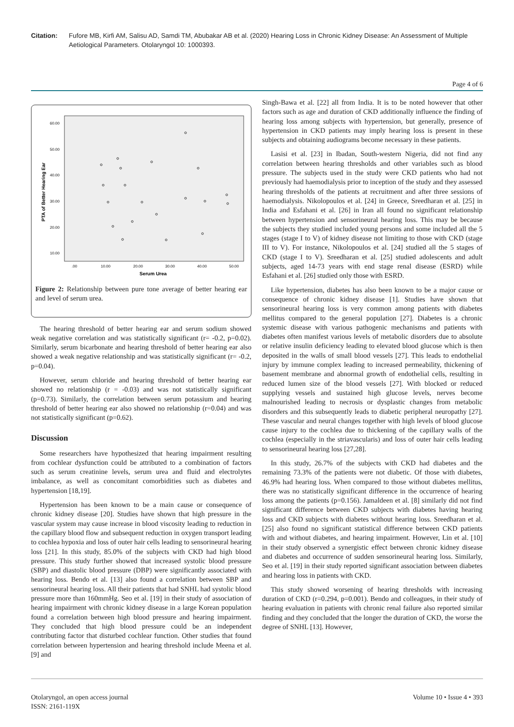Citation: Fufore MB, Kirfi AM, Salisu AD, Samdi TM, Abubakar AB et al. (2020) Hearing Loss in Chronic Kidney Disease: An Assessment of Multiple Aetiological Parameters. Otolaryngol 10: 1000393.
Page 4 of 6
60.00
50.00
40.00
30.00
20.00
10.00
.00
10.00
20.00
30.00
40.00
50.00
Serum Urea
PTA of Better Hearing Ear
Figure 2: Relationship between pure tone average of better hearing ear and level of serum urea.
The hearing threshold of better hearing ear and serum sodium showed weak negative correlation and was statistically significant (r= -0.2, p=0.02). Similarly, serum bicarbonate and hearing threshold of better hearing ear also showed a weak negative relationship and was statistically significant (r= -0.2, p=0.04).
However, serum chloride and hearing threshold of better hearing ear showed no relationship (r = -0.03) and was not statistically significant (p=0.73). Similarly, the correlation between serum potassium and hearing threshold of better hearing ear also showed no relationship (r=0.04) and was not statistically significant (p=0.62).
Discussion
Some researchers have hypothesized that hearing impairment resulting from cochlear dysfunction could be attributed to a combination of factors such as serum creatinine levels, serum urea and fluid and electrolytes imbalance, as well as concomitant comorbidities such as diabetes and hypertension [18,19].
Hypertension has been known to be a main cause or consequence of chronic kidney disease [20]. Studies have shown that high pressure in the vascular system may cause increase in blood viscosity leading to reduction in the capillary blood flow and subsequent reduction in oxygen transport leading to cochlea hypoxia and loss of outer hair cells leading to sensorineural hearing loss [21]. In this study, 85.0% of the subjects with CKD had high blood pressure. This study further showed that increased systolic blood pressure (SBP) and diastolic blood pressure (DBP) were significantly associated with hearing loss. Bendo et al. [13] also found a correlation between SBP and sensorineural hearing loss. All their patients that had SNHL had systolic blood pressure more than 160mmHg. Seo et al. [19] in their study of association of hearing impairment with chronic kidney disease in a large Korean population found a correlation between high blood pressure and hearing impairment. They concluded that high blood pressure could be an independent contributing factor that disturbed cochlear function. Other studies that found correlation between hypertension and hearing threshold include Meena et al. [9] and
Singh-Bawa et al. [22] all from India. It is to be noted however that other factors such as age and duration of CKD additionally influence the finding of hearing loss among subjects with hypertension, but generally, presence of hypertension in CKD patients may imply hearing loss is present in these subjects and obtaining audiograms become necessary in these patients.
Lasisi et al. [23] in Ibadan, South-western Nigeria, did not find any correlation between hearing thresholds and other variables such as blood pressure. The subjects used in the study were CKD patients who had not previously had haemodialysis prior to inception of the study and they assessed hearing thresholds of the patients at recruitment and after three sessions of haemodialysis. Nikolopoulos et al. [24] in Greece, Sreedharan et al. [25] in India and Esfahani et al. [26] in Iran all found no significant relationship between hypertension and sensorineural hearing loss. This may be because the subjects they studied included young persons and some included all the 5 stages (stage I to V) of kidney disease not limiting to those with CKD (stage III to V). For instance, Nikolopoulos et al. [24] studied all the 5 stages of CKD (stage I to V). Sreedharan et al. [25] studied adolescents and adult subjects, aged 14-73 years with end stage renal disease (ESRD) while Esfahani et al. [26] studied only those with ESRD.
Like hypertension, diabetes has also been known to be a major cause or consequence of chronic kidney disease [1]. Studies have shown that sensorineural hearing loss is very common among patients with diabetes mellitus compared to the general population [27]. Diabetes is a chronic systemic disease with various pathogenic mechanisms and patients with diabetes often manifest various levels of metabolic disorders due to absolute or relative insulin deficiency leading to elevated blood glucose which is then deposited in the walls of small blood vessels [27]. This leads to endothelial injury by immune complex leading to increased permeability, thickening of basement membrane and abnormal growth of endothelial cells, resulting in reduced lumen size of the blood vessels [27]. With blocked or reduced supplying vessels and sustained high glucose levels, nerves become malnourished leading to necrosis or dysplastic changes from metabolic disorders and this subsequently leads to diabetic peripheral neuropathy [27]. These vascular and neural changes together with high levels of blood glucose cause injury to the cochlea due to thickening of the capillary walls of the cochlea (especially in the striavascularis) and loss of outer hair cells leading to sensorineural hearing loss [27,28].
In this study, 26.7% of the subjects with CKD had diabetes and the remaining 73.3% of the patients were not diabetic. Of those with diabetes, 46.9% had hearing loss. When compared to those without diabetes mellitus, there was no statistically significant difference in the occurrence of hearing loss among the patients (p=0.156). Jamaldeen et al. [8] similarly did not find significant difference between CKD subjects with diabetes having hearing loss and CKD subjects with diabetes without hearing loss. Sreedharan et al. [25] also found no significant statistical difference between CKD patients with and without diabetes, and hearing impairment. However, Lin et al. [10] in their study observed a synergistic effect between chronic kidney disease and diabetes and occurrence of sudden sensorineural hearing loss. Similarly, Seo et al. [19] in their study reported significant association between diabetes and hearing loss in patients with CKD.
This study showed worsening of hearing thresholds with increasing duration of CKD (r=0.294, p=0.001). Bendo and colleagues, in their study of hearing evaluation in patients with chronic renal failure also reported similar finding and they concluded that the longer the duration of CKD, the worse the degree of SNHL [13]. However,
Otolaryngol, an open access journal
ISSN: 2161-119X
Volume 10 • Issue 4 • 393